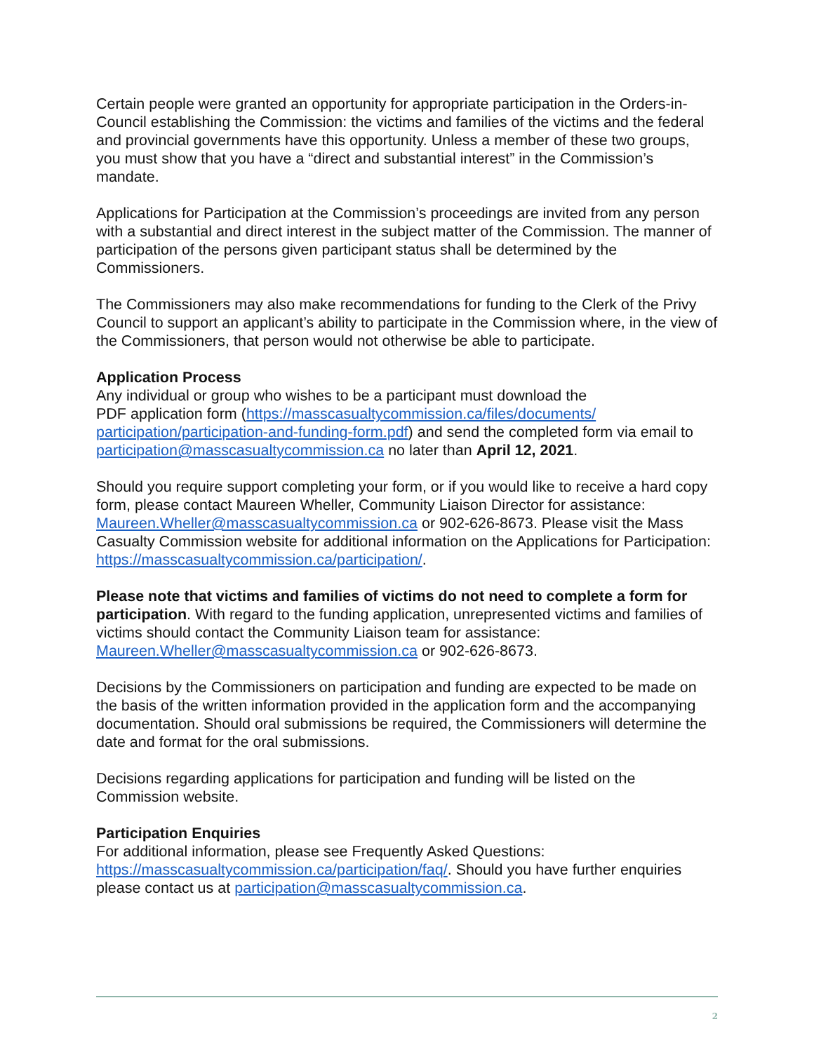Certain people were granted an opportunity for appropriate participation in the Orders-in-Council establishing the Commission: the victims and families of the victims and the federal and provincial governments have this opportunity. Unless a member of these two groups, you must show that you have a “direct and substantial interest” in the Commission’s mandate.
Applications for Participation at the Commission’s proceedings are invited from any person with a substantial and direct interest in the subject matter of the Commission. The manner of participation of the persons given participant status shall be determined by the Commissioners.
The Commissioners may also make recommendations for funding to the Clerk of the Privy Council to support an applicant’s ability to participate in the Commission where, in the view of the Commissioners, that person would not otherwise be able to participate.
Application Process
Any individual or group who wishes to be a participant must download the
PDF application form (https://masscasualtycommission.ca/files/documents/
participation/participation-and-funding-form.pdf) and send the completed form via email to participation@masscasualtycommission.ca no later than April 12, 2021.
Should you require support completing your form, or if you would like to receive a hard copy form, please contact Maureen Wheller, Community Liaison Director for assistance: Maureen.Wheller@masscasualtycommission.ca or 902-626-8673. Please visit the Mass Casualty Commission website for additional information on the Applications for Participation: https://masscasualtycommission.ca/participation/.
Please note that victims and families of victims do not need to complete a form for participation. With regard to the funding application, unrepresented victims and families of victims should contact the Community Liaison team for assistance: Maureen.Wheller@masscasualtycommission.ca or 902-626-8673.
Decisions by the Commissioners on participation and funding are expected to be made on the basis of the written information provided in the application form and the accompanying documentation. Should oral submissions be required, the Commissioners will determine the date and format for the oral submissions.
Decisions regarding applications for participation and funding will be listed on the Commission website.
Participation Enquiries
For additional information, please see Frequently Asked Questions:
https://masscasualtycommission.ca/participation/faq/. Should you have further enquiries please contact us at participation@masscasualtycommission.ca.
2